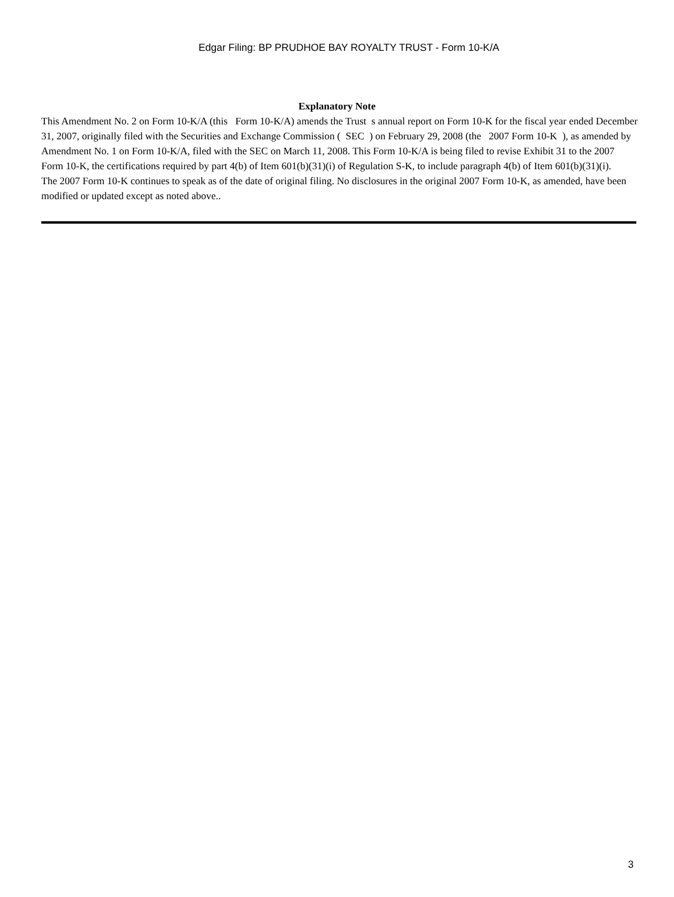Edgar Filing: BP PRUDHOE BAY ROYALTY TRUST - Form 10-K/A
Explanatory Note
This Amendment No. 2 on Form 10-K/A (this Form 10-K/A) amends the Trust s annual report on Form 10-K for the fiscal year ended December 31, 2007, originally filed with the Securities and Exchange Commission ( SEC ) on February 29, 2008 (the 2007 Form 10-K ), as amended by Amendment No. 1 on Form 10-K/A, filed with the SEC on March 11, 2008. This Form 10-K/A is being filed to revise Exhibit 31 to the 2007 Form 10-K, the certifications required by part 4(b) of Item 601(b)(31)(i) of Regulation S-K, to include paragraph 4(b) of Item 601(b)(31)(i).
The 2007 Form 10-K continues to speak as of the date of original filing. No disclosures in the original 2007 Form 10-K, as amended, have been modified or updated except as noted above..
3